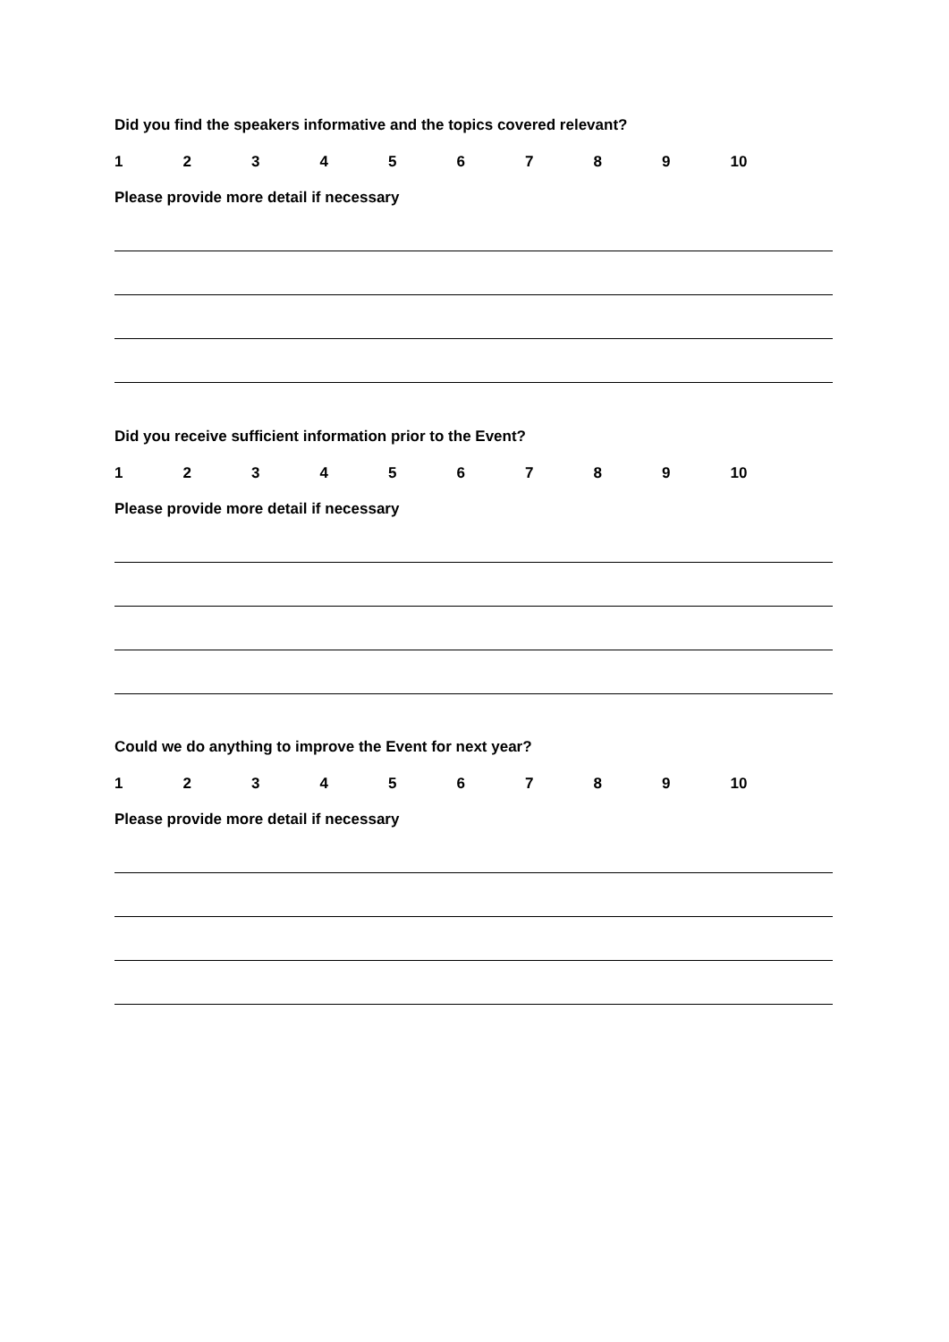Did you find the speakers informative and the topics covered relevant?
123456789 10
Please provide more detail if necessary
Did you receive sufficient information prior to the Event?
123456789 10
Please provide more detail if necessary
Could we do anything to improve the Event for next year?
123456789 10
Please provide more detail if necessary